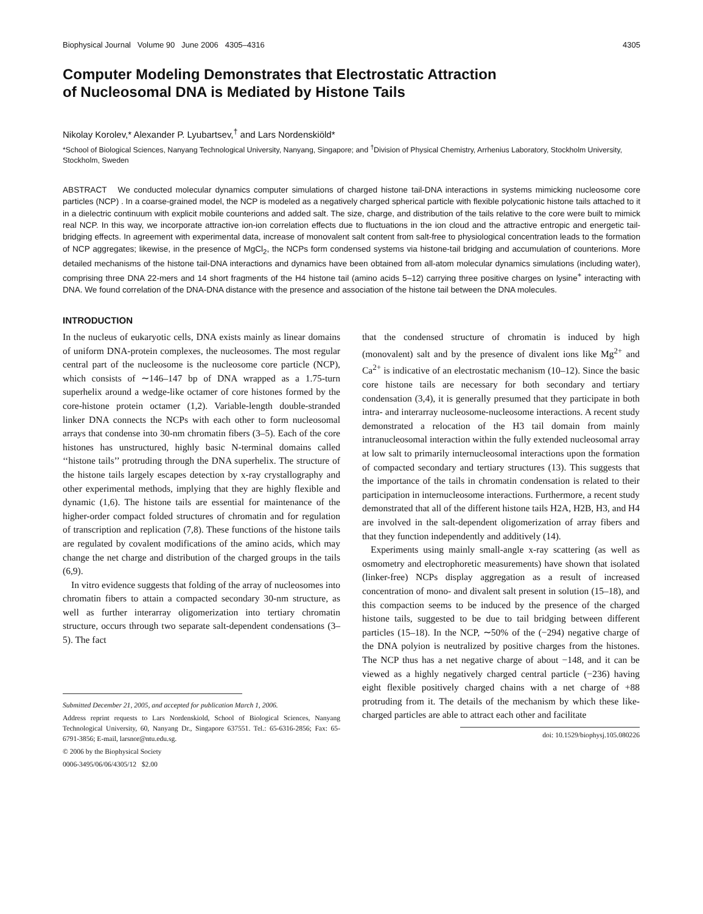Biophysical Journal Volume 90 June 2006 4305–4316 4305
Computer Modeling Demonstrates that Electrostatic Attraction
of Nucleosomal DNA is Mediated by Histone Tails
Nikolay Korolev,* Alexander P. Lyubartsev,<sup>†</sup> and Lars Nordenskiöld*
*School of Biological Sciences, Nanyang Technological University, Nanyang, Singapore; and <sup>†</sup>Division of Physical Chemistry, Arrhenius Laboratory, Stockholm University, Stockholm, Sweden
ABSTRACT We conducted molecular dynamics computer simulations of charged histone tail-DNA interactions in systems mimicking nucleosome core particles (NCP) . In a coarse-grained model, the NCP is modeled as a negatively charged spherical particle with flexible polycationic histone tails attached to it in a dielectric continuum with explicit mobile counterions and added salt. The size, charge, and distribution of the tails relative to the core were built to mimick real NCP. In this way, we incorporate attractive ion-ion correlation effects due to fluctuations in the ion cloud and the attractive entropic and energetic tail-bridging effects. In agreement with experimental data, increase of monovalent salt content from salt-free to physiological concentration leads to the formation of NCP aggregates; likewise, in the presence of MgCl<sub>2</sub>, the NCPs form condensed systems via histone-tail bridging and accumulation of counterions. More detailed mechanisms of the histone tail-DNA interactions and dynamics have been obtained from all-atom molecular dynamics simulations (including water), comprising three DNA 22-mers and 14 short fragments of the H4 histone tail (amino acids 5–12) carrying three positive charges on lysine<sup>+</sup> interacting with DNA. We found correlation of the DNA-DNA distance with the presence and association of the histone tail between the DNA molecules.
INTRODUCTION
In the nucleus of eukaryotic cells, DNA exists mainly as linear domains of uniform DNA-protein complexes, the nucleosomes. The most regular central part of the nucleosome is the nucleosome core particle (NCP), which consists of ∼146–147 bp of DNA wrapped as a 1.75-turn superhelix around a wedge-like octamer of core histones formed by the core-histone protein octamer (1,2). Variable-length double-stranded linker DNA connects the NCPs with each other to form nucleosomal arrays that condense into 30-nm chromatin fibers (3–5). Each of the core histones has unstructured, highly basic N-terminal domains called ‘‘histone tails’’ protruding through the DNA superhelix. The structure of the histone tails largely escapes detection by x-ray crystallography and other experimental methods, implying that they are highly flexible and dynamic (1,6). The histone tails are essential for maintenance of the higher-order compact folded structures of chromatin and for regulation of transcription and replication (7,8). These functions of the histone tails are regulated by covalent modifications of the amino acids, which may change the net charge and distribution of the charged groups in the tails (6,9).
In vitro evidence suggests that folding of the array of nucleosomes into chromatin fibers to attain a compacted secondary 30-nm structure, as well as further interarray oligomerization into tertiary chromatin structure, occurs through two separate salt-dependent condensations (3–5). The fact
Submitted December 21, 2005, and accepted for publication March 1, 2006.
Address reprint requests to Lars Nordenskiold, School of Biological Sciences, Nanyang Technological University, 60, Nanyang Dr., Singapore 637551. Tel.: 65-6316-2856; Fax: 65-6791-3856; E-mail, larsnor@ntu.edu.sg.
© 2006 by the Biophysical Society
0006-3495/06/06/4305/12 $2.00
that the condensed structure of chromatin is induced by high (monovalent) salt and by the presence of divalent ions like Mg<sup>2+</sup> and Ca<sup>2+</sup> is indicative of an electrostatic mechanism (10–12). Since the basic core histone tails are necessary for both secondary and tertiary condensation (3,4), it is generally presumed that they participate in both intra- and interarray nucleosome-nucleosome interactions. A recent study demonstrated a relocation of the H3 tail domain from mainly intranucleosomal interaction within the fully extended nucleosomal array at low salt to primarily internucleosomal interactions upon the formation of compacted secondary and tertiary structures (13). This suggests that the importance of the tails in chromatin condensation is related to their participation in internucleosome interactions. Furthermore, a recent study demonstrated that all of the different histone tails H2A, H2B, H3, and H4 are involved in the salt-dependent oligomerization of array fibers and that they function independently and additively (14).
Experiments using mainly small-angle x-ray scattering (as well as osmometry and electrophoretic measurements) have shown that isolated (linker-free) NCPs display aggregation as a result of increased concentration of mono- and divalent salt present in solution (15–18), and this compaction seems to be induced by the presence of the charged histone tails, suggested to be due to tail bridging between different particles (15–18). In the NCP, ∼50% of the (−294) negative charge of the DNA polyion is neutralized by positive charges from the histones. The NCP thus has a net negative charge of about −148, and it can be viewed as a highly negatively charged central particle (−236) having eight flexible positively charged chains with a net charge of +88 protruding from it. The details of the mechanism by which these like-charged particles are able to attract each other and facilitate
doi: 10.1529/biophysj.105.080226